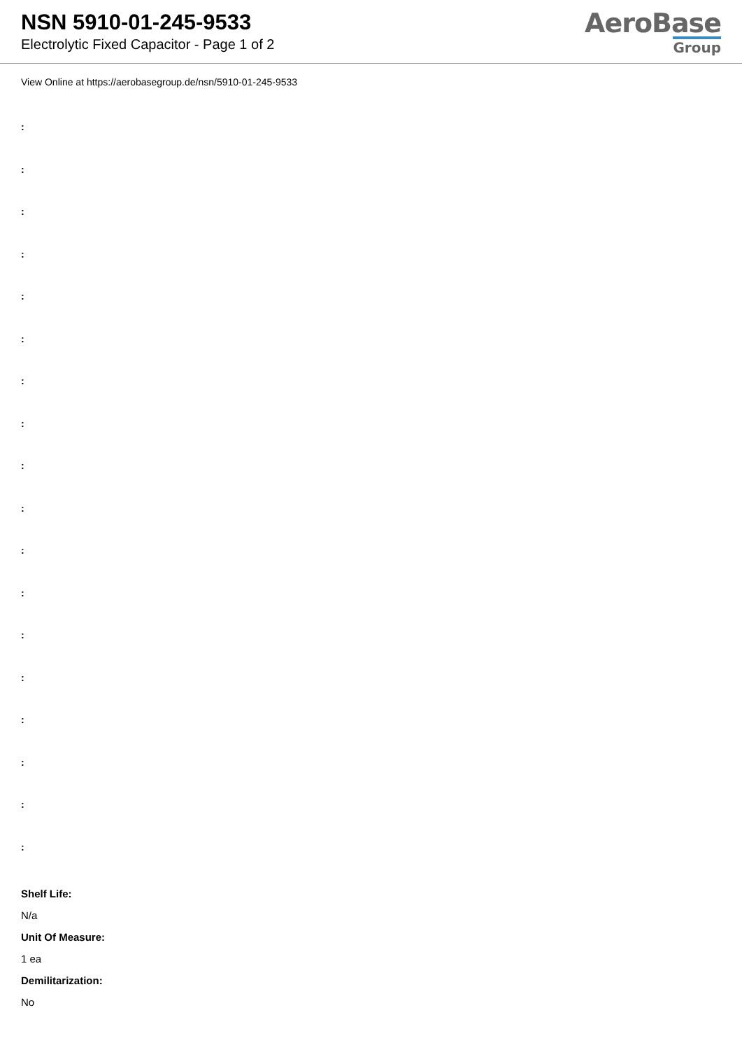NSN 5910-01-245-9533
Electrolytic Fixed Capacitor - Page 1 of 2
AeroBase
Group
View Online at https://aerobasegroup.de/nsn/5910-01-245-9533
:
:
:
:
:
:
:
:
:
:
:
:
:
:
:
:
:
:
Shelf Life:
N/a
Unit Of Measure:
1 ea
Demilitarization:
No